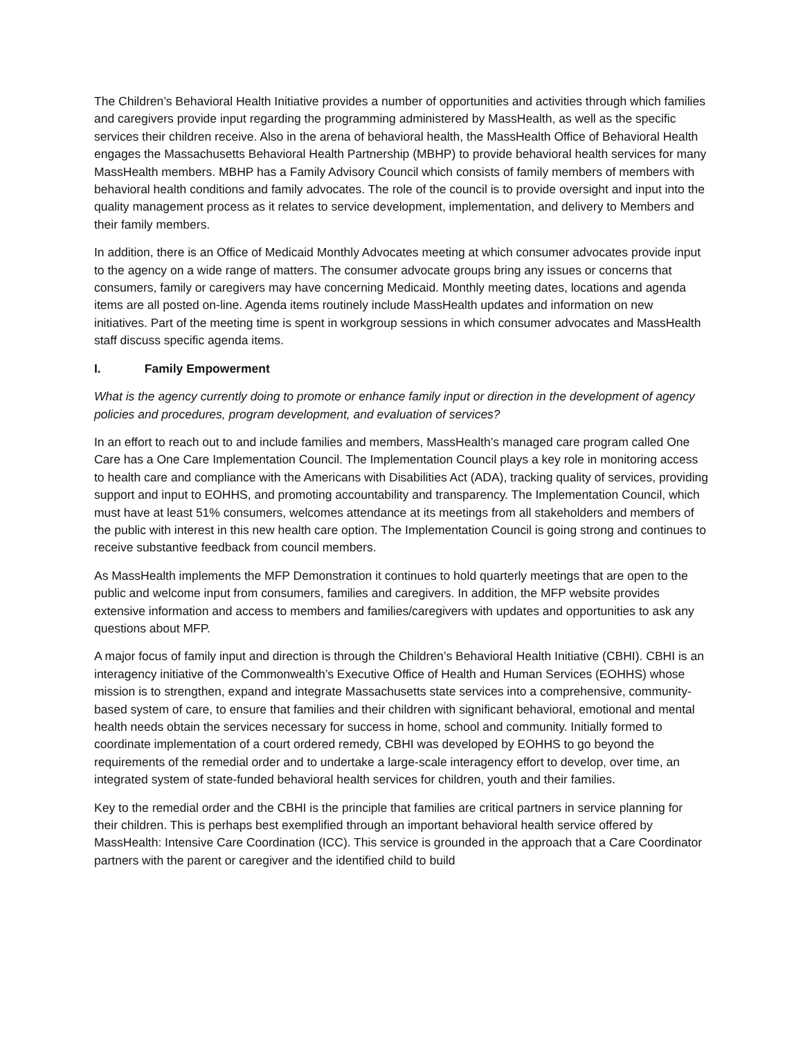The Children’s Behavioral Health Initiative provides a number of opportunities and activities through which families and caregivers provide input regarding the programming administered by MassHealth, as well as the specific services their children receive. Also in the arena of behavioral health, the MassHealth Office of Behavioral Health engages the Massachusetts Behavioral Health Partnership (MBHP) to provide behavioral health services for many MassHealth members. MBHP has a Family Advisory Council which consists of family members of members with behavioral health conditions and family advocates. The role of the council is to provide oversight and input into the quality management process as it relates to service development, implementation, and delivery to Members and their family members.
In addition, there is an Office of Medicaid Monthly Advocates meeting at which consumer advocates provide input to the agency on a wide range of matters. The consumer advocate groups bring any issues or concerns that consumers, family or caregivers may have concerning Medicaid. Monthly meeting dates, locations and agenda items are all posted on-line. Agenda items routinely include MassHealth updates and information on new initiatives. Part of the meeting time is spent in workgroup sessions in which consumer advocates and MassHealth staff discuss specific agenda items.
I. Family Empowerment
What is the agency currently doing to promote or enhance family input or direction in the development of agency policies and procedures, program development, and evaluation of services?
In an effort to reach out to and include families and members, MassHealth’s managed care program called One Care has a One Care Implementation Council. The Implementation Council plays a key role in monitoring access to health care and compliance with the Americans with Disabilities Act (ADA), tracking quality of services, providing support and input to EOHHS, and promoting accountability and transparency. The Implementation Council, which must have at least 51% consumers, welcomes attendance at its meetings from all stakeholders and members of the public with interest in this new health care option. The Implementation Council is going strong and continues to receive substantive feedback from council members.
As MassHealth implements the MFP Demonstration it continues to hold quarterly meetings that are open to the public and welcome input from consumers, families and caregivers. In addition, the MFP website provides extensive information and access to members and families/caregivers with updates and opportunities to ask any questions about MFP.
A major focus of family input and direction is through the Children’s Behavioral Health Initiative (CBHI). CBHI is an interagency initiative of the Commonwealth’s Executive Office of Health and Human Services (EOHHS) whose mission is to strengthen, expand and integrate Massachusetts state services into a comprehensive, community-based system of care, to ensure that families and their children with significant behavioral, emotional and mental health needs obtain the services necessary for success in home, school and community. Initially formed to coordinate implementation of a court ordered remedy, CBHI was developed by EOHHS to go beyond the requirements of the remedial order and to undertake a large-scale interagency effort to develop, over time, an integrated system of state-funded behavioral health services for children, youth and their families.
Key to the remedial order and the CBHI is the principle that families are critical partners in service planning for their children. This is perhaps best exemplified through an important behavioral health service offered by MassHealth: Intensive Care Coordination (ICC). This service is grounded in the approach that a Care Coordinator partners with the parent or caregiver and the identified child to build